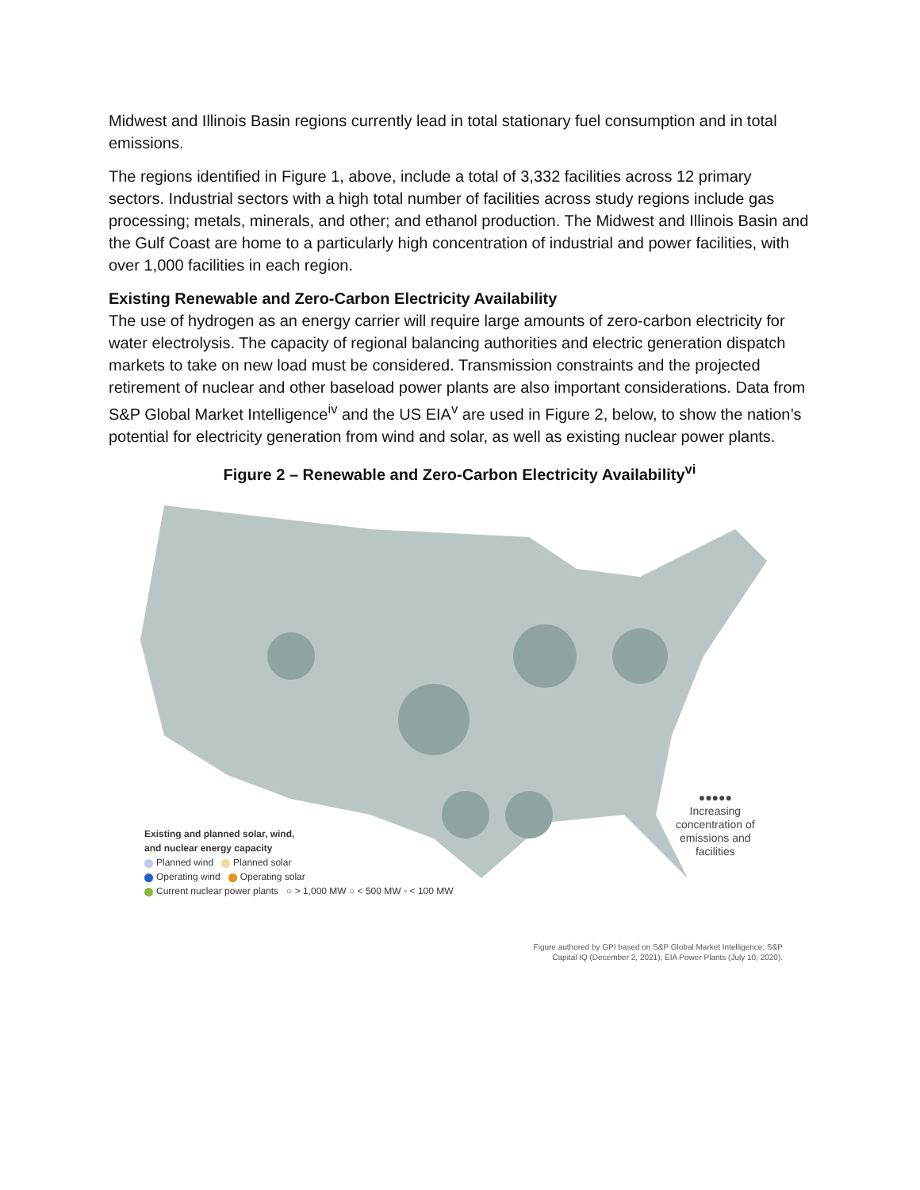Midwest and Illinois Basin regions currently lead in total stationary fuel consumption and in total emissions.
The regions identified in Figure 1, above, include a total of 3,332 facilities across 12 primary sectors. Industrial sectors with a high total number of facilities across study regions include gas processing; metals, minerals, and other; and ethanol production. The Midwest and Illinois Basin and the Gulf Coast are home to a particularly high concentration of industrial and power facilities, with over 1,000 facilities in each region.
Existing Renewable and Zero-Carbon Electricity Availability
The use of hydrogen as an energy carrier will require large amounts of zero-carbon electricity for water electrolysis. The capacity of regional balancing authorities and electric generation dispatch markets to take on new load must be considered. Transmission constraints and the projected retirement of nuclear and other baseload power plants are also important considerations. Data from S&P Global Market Intelligence<sup>iv</sup> and the US EIA<sup>v</sup> are used in Figure 2, below, to show the nation’s potential for electricity generation from wind and solar, as well as existing nuclear power plants.
Figure 2 – Renewable and Zero-Carbon Electricity Availability<sup>vi</sup>
●●●●●
Increasing
concentration of
emissions and
facilities
Existing and planned solar, wind,
and nuclear energy capacity
Planned wind Planned solar
Operating wind Operating solar
Current nuclear power plants ○ > 1,000 MW ○ < 500 MW ◦ < 100 MW
Figure authored by GPI based on S&P Global Market Intelligence; S&P
Capital IQ (December 2, 2021); EIA Power Plants (July 10, 2020).